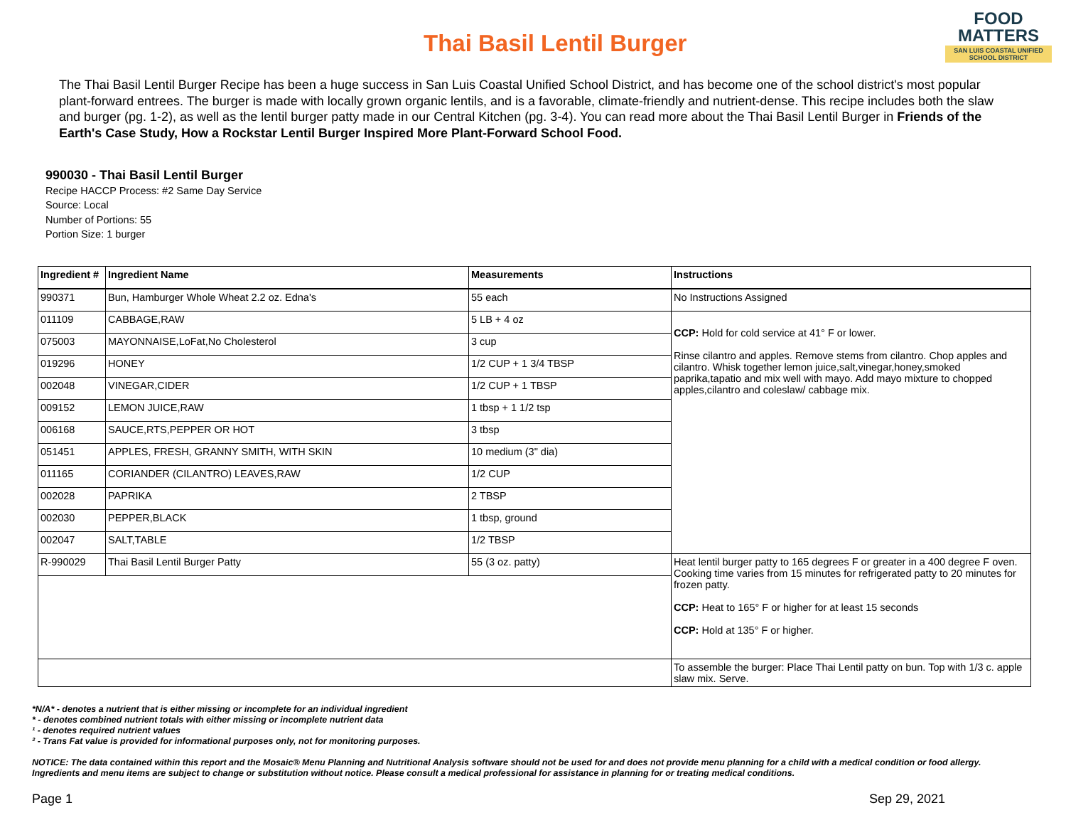Thai Basil Lentil Burger
FOOD
MATTERS
SAN LUIS COASTAL UNIFIED SCHOOL DISTRICT
The Thai Basil Lentil Burger Recipe has been a huge success in San Luis Coastal Unified School District, and has become one of the school district's most popular plant-forward entrees. The burger is made with locally grown organic lentils, and is a favorable, climate-friendly and nutrient-dense. This recipe includes both the slaw and burger (pg. 1-2), as well as the lentil burger patty made in our Central Kitchen (pg. 3-4). You can read more about the Thai Basil Lentil Burger in Friends of the Earth's Case Study, How a Rockstar Lentil Burger Inspired More Plant-Forward School Food.
990030 - Thai Basil Lentil Burger
Recipe HACCP Process: #2 Same Day Service
Source: Local
Number of Portions: 55
Portion Size: 1 burger
| Ingredient # | Ingredient Name | Measurements | Instructions |
| --- | --- | --- | --- |
| 990371 | Bun, Hamburger Whole Wheat 2.2 oz. Edna's | 55 each | No Instructions Assigned |
| 011109 | CABBAGE,RAW | 5 LB + 4 oz | CCP: Hold for cold service at 41° F or lower. Rinse cilantro and apples. Remove stems from cilantro. Chop apples and cilantro. Whisk together lemon juice,salt,vinegar,honey,smoked paprika,tapatio and mix well with mayo. Add mayo mixture to chopped apples,cilantro and coleslaw/ cabbage mix. |
| 075003 | MAYONNAISE,LoFat,No Cholesterol | 3 cup | |
| 019296 | HONEY | 1/2 CUP + 1 3/4 TBSP | |
| 002048 | VINEGAR,CIDER | 1/2 CUP + 1 TBSP | |
| 009152 | LEMON JUICE,RAW | 1 tbsp + 1 1/2 tsp | |
| 006168 | SAUCE,RTS,PEPPER OR HOT | 3 tbsp | |
| 051451 | APPLES, FRESH, GRANNY SMITH, WITH SKIN | 10 medium (3" dia) | |
| 011165 | CORIANDER (CILANTRO) LEAVES,RAW | 1/2 CUP | |
| 002028 | PAPRIKA | 2 TBSP | |
| 002030 | PEPPER,BLACK | 1 tbsp, ground | |
| 002047 | SALT,TABLE | 1/2 TBSP | |
| R-990029 | Thai Basil Lentil Burger Patty | 55 (3 oz. patty) | Heat lentil burger patty to 165 degrees F or greater in a 400 degree F oven. Cooking time varies from 15 minutes for refrigerated patty to 20 minutes for frozen patty. CCP: Heat to 165° F or higher for at least 15 seconds CCP: Hold at 135° F or higher. |
| | | | To assemble the burger: Place Thai Lentil patty on bun. Top with 1/3 c. apple slaw mix. Serve. |
*N/A* - denotes a nutrient that is either missing or incomplete for an individual ingredient
* - denotes combined nutrient totals with either missing or incomplete nutrient data
¹ - denotes required nutrient values
² - Trans Fat value is provided for informational purposes only, not for monitoring purposes.
NOTICE: The data contained within this report and the Mosaic® Menu Planning and Nutritional Analysis software should not be used for and does not provide menu planning for a child with a medical condition or food allergy. Ingredients and menu items are subject to change or substitution without notice. Please consult a medical professional for assistance in planning for or treating medical conditions.
Page 1 Sep 29, 2021